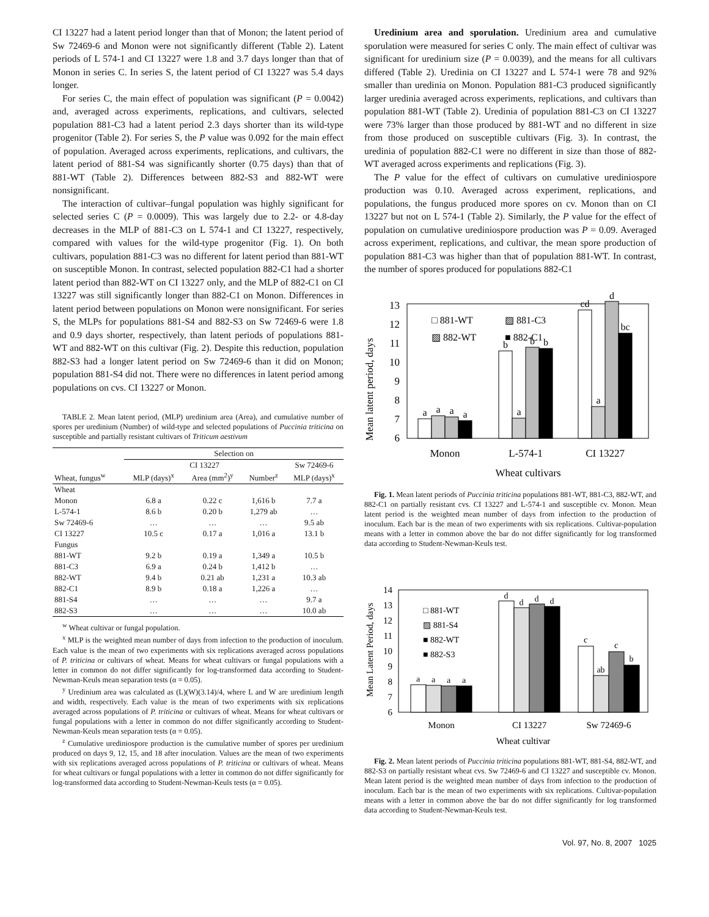CI 13227 had a latent period longer than that of Monon; the latent period of Sw 72469-6 and Monon were not significantly different (Table 2). Latent periods of L 574-1 and CI 13227 were 1.8 and 3.7 days longer than that of Monon in series C. In series S, the latent period of CI 13227 was 5.4 days longer.
For series C, the main effect of population was significant (P = 0.0042) and, averaged across experiments, replications, and cultivars, selected population 881-C3 had a latent period 2.3 days shorter than its wild-type progenitor (Table 2). For series S, the P value was 0.092 for the main effect of population. Averaged across experiments, replications, and cultivars, the latent period of 881-S4 was significantly shorter (0.75 days) than that of 881-WT (Table 2). Differences between 882-S3 and 882-WT were nonsignificant.
The interaction of cultivar–fungal population was highly significant for selected series C (P = 0.0009). This was largely due to 2.2- or 4.8-day decreases in the MLP of 881-C3 on L 574-1 and CI 13227, respectively, compared with values for the wild-type progenitor (Fig. 1). On both cultivars, population 881-C3 was no different for latent period than 881-WT on susceptible Monon. In contrast, selected population 882-C1 had a shorter latent period than 882-WT on CI 13227 only, and the MLP of 882-C1 on CI 13227 was still significantly longer than 882-C1 on Monon. Differences in latent period between populations on Monon were nonsignificant. For series S, the MLPs for populations 881-S4 and 882-S3 on Sw 72469-6 were 1.8 and 0.9 days shorter, respectively, than latent periods of populations 881-WT and 882-WT on this cultivar (Fig. 2). Despite this reduction, population 882-S3 had a longer latent period on Sw 72469-6 than it did on Monon; population 881-S4 did not. There were no differences in latent period among populations on cvs. CI 13227 or Monon.
TABLE 2. Mean latent period, (MLP) uredinium area (Area), and cumulative number of spores per uredinium (Number) of wild-type and selected populations of Puccinia triticina on susceptible and partially resistant cultivars of Triticum aestivum
| | Selection on | | | |
| --- | --- | --- | --- | --- |
| | CI 13227 | | | Sw 72469-6 |
| Wheat, fungus<sup>w</sup> | MLP (days)<sup>x</sup> | Area (mm<sup>2</sup>)<sup>y</sup> | Number<sup>z</sup> | MLP (days)<sup>x</sup> |
| Wheat | | | | |
| Monon | 6.8 a | 0.22 c | 1,616 b | 7.7 a |
| L-574-1 | 8.6 b | 0.20 b | 1,279 ab | … |
| Sw 72469-6 | … | … | … | 9.5 ab |
| CI 13227 | 10.5 c | 0.17 a | 1,016 a | 13.1 b |
| Fungus | | | | |
| 881-WT | 9.2 b | 0.19 a | 1,349 a | 10.5 b |
| 881-C3 | 6.9 a | 0.24 b | 1,412 b | … |
| 882-WT | 9.4 b | 0.21 ab | 1,231 a | 10.3 ab |
| 882-C1 | 8.9 b | 0.18 a | 1,226 a | … |
| 881-S4 | … | … | … | 9.7 a |
| 882-S3 | … | … | … | 10.0 ab |
<sup>w</sup> Wheat cultivar or fungal population.
<sup>x</sup> MLP is the weighted mean number of days from infection to the production of inoculum. Each value is the mean of two experiments with six replications averaged across populations of P. triticina or cultivars of wheat. Means for wheat cultivars or fungal populations with a letter in common do not differ significantly for log-transformed data according to Student-Newman-Keuls mean separation tests (α = 0.05).
<sup>y</sup> Uredinium area was calculated as (L)(W)(3.14)/4, where L and W are uredinium length and width, respectively. Each value is the mean of two experiments with six replications averaged across populations of P. triticina or cultivars of wheat. Means for wheat cultivars or fungal populations with a letter in common do not differ significantly according to Student-Newman-Keuls mean separation tests (α = 0.05).
<sup>z</sup> Cumulative urediniospore production is the cumulative number of spores per uredinium produced on days 9, 12, 15, and 18 after inoculation. Values are the mean of two experiments with six replications averaged across populations of P. triticina or cultivars of wheat. Means for wheat cultivars or fungal populations with a letter in common do not differ significantly for log-transformed data according to Student-Newman-Keuls tests (α = 0.05).
Uredinium area and sporulation. Uredinium area and cumulative sporulation were measured for series C only. The main effect of cultivar was significant for uredinium size (P = 0.0039), and the means for all cultivars differed (Table 2). Uredinia on CI 13227 and L 574-1 were 78 and 92% smaller than uredinia on Monon. Population 881-C3 produced significantly larger uredinia averaged across experiments, replications, and cultivars than population 881-WT (Table 2). Uredinia of population 881-C3 on CI 13227 were 73% larger than those produced by 881-WT and no different in size from those produced on susceptible cultivars (Fig. 3). In contrast, the uredinia of population 882-C1 were no different in size than those of 882-WT averaged across experiments and replications (Fig. 3).
The P value for the effect of cultivars on cumulative urediniospore production was 0.10. Averaged across experiment, replications, and populations, the fungus produced more spores on cv. Monon than on CI 13227 but not on L 574-1 (Table 2). Similarly, the P value for the effect of population on cumulative urediniospore production was P = 0.09. Averaged across experiment, replications, and cultivar, the mean spore production of population 881-C3 was higher than that of population 881-WT. In contrast, the number of spores produced for populations 882-C1
Mean latent period, days
6
7
8
9
10
11
12
13
a
a
a
a
b
a
b
b
cd
a
d
bc
□ 881-WT
▨ 881-C3
▨ 882-WT
■ 882-C1
Monon
L-574-1
CI 13227
Wheat cultivars
Fig. 1. Mean latent periods of Puccinia triticina populations 881-WT, 881-C3, 882-WT, and 882-C1 on partially resistant cvs. CI 13227 and L-574-1 and susceptible cv. Monon. Mean latent period is the weighted mean number of days from infection to the production of inoculum. Each bar is the mean of two experiments with six replications. Cultivar-population means with a letter in common above the bar do not differ significantly for log transformed data according to Student-Newman-Keuls test.
Mean Latent Period, days
6
7
8
9
10
11
12
13
14
a
a
a
a
d
d
d
d
c
ab
c
b
□ 881-WT
▨ 881-S4
■ 882-WT
■ 882-S3
Monon
CI 13227
Sw 72469-6
Wheat cultivar
Fig. 2. Mean latent periods of Puccinia triticina populations 881-WT, 881-S4, 882-WT, and 882-S3 on partially resistant wheat cvs. Sw 72469-6 and CI 13227 and susceptible cv. Monon. Mean latent period is the weighted mean number of days from infection to the production of inoculum. Each bar is the mean of two experiments with six replications. Cultivar-population means with a letter in common above the bar do not differ significantly for log transformed data according to Student-Newman-Keuls test.
Vol. 97, No. 8, 2007 1025